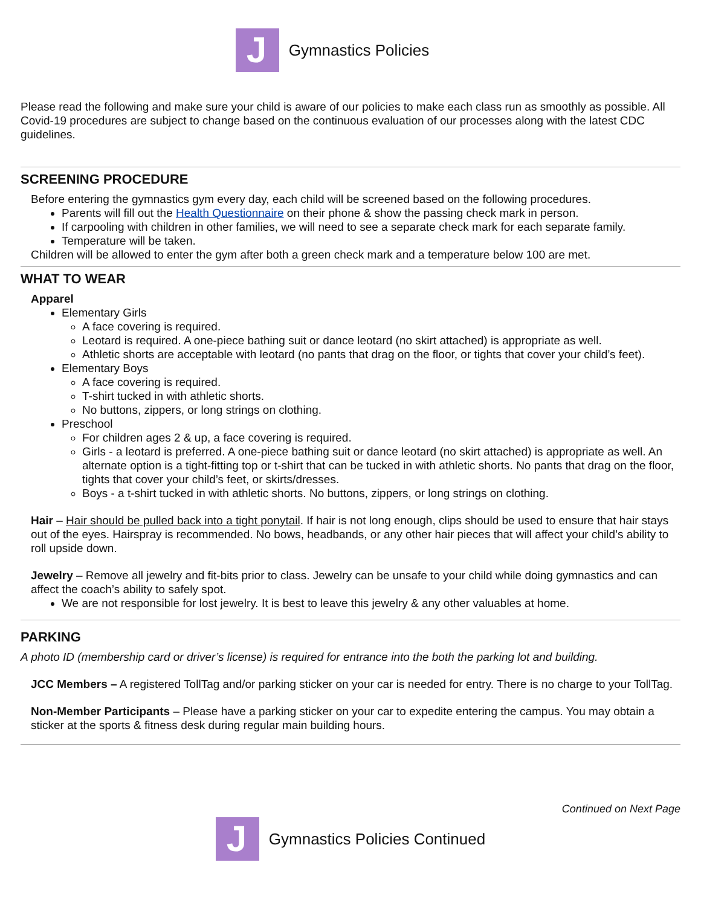J
Gymnastics Policies
Please read the following and make sure your child is aware of our policies to make each class run as smoothly as possible. All Covid-19 procedures are subject to change based on the continuous evaluation of our processes along with the latest CDC guidelines.
SCREENING PROCEDURE
Before entering the gymnastics gym every day, each child will be screened based on the following procedures.
Parents will fill out the Health Questionnaire on their phone & show the passing check mark in person.
If carpooling with children in other families, we will need to see a separate check mark for each separate family.
Temperature will be taken.
Children will be allowed to enter the gym after both a green check mark and a temperature below 100 are met.
WHAT TO WEAR
Apparel
Elementary Girls
A face covering is required.
Leotard is required. A one-piece bathing suit or dance leotard (no skirt attached) is appropriate as well.
Athletic shorts are acceptable with leotard (no pants that drag on the floor, or tights that cover your child’s feet).
Elementary Boys
A face covering is required.
T-shirt tucked in with athletic shorts.
No buttons, zippers, or long strings on clothing.
Preschool
For children ages 2 & up, a face covering is required.
Girls - a leotard is preferred. A one-piece bathing suit or dance leotard (no skirt attached) is appropriate as well. An alternate option is a tight-fitting top or t-shirt that can be tucked in with athletic shorts. No pants that drag on the floor, tights that cover your child’s feet, or skirts/dresses.
Boys - a t-shirt tucked in with athletic shorts. No buttons, zippers, or long strings on clothing.
Hair – Hair should be pulled back into a tight ponytail. If hair is not long enough, clips should be used to ensure that hair stays out of the eyes. Hairspray is recommended. No bows, headbands, or any other hair pieces that will affect your child’s ability to roll upside down.
Jewelry – Remove all jewelry and fit-bits prior to class. Jewelry can be unsafe to your child while doing gymnastics and can affect the coach’s ability to safely spot.
We are not responsible for lost jewelry. It is best to leave this jewelry & any other valuables at home.
PARKING
A photo ID (membership card or driver’s license) is required for entrance into the both the parking lot and building.
JCC Members – A registered TollTag and/or parking sticker on your car is needed for entry. There is no charge to your TollTag.
Non-Member Participants – Please have a parking sticker on your car to expedite entering the campus. You may obtain a sticker at the sports & fitness desk during regular main building hours.
Continued on Next Page
J
Gymnastics Policies Continued